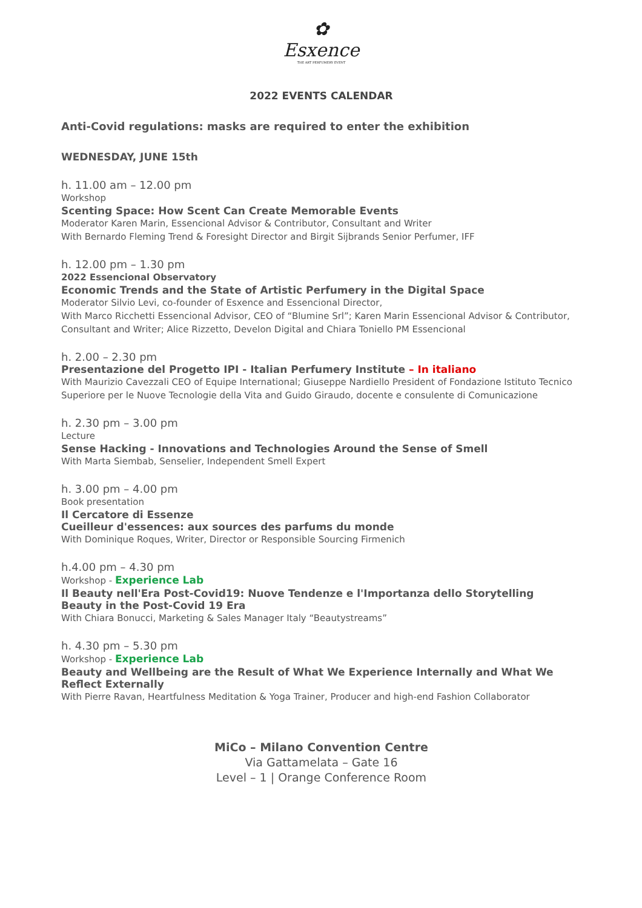✿
Esxence
THE ART PERFUMERY EVENT
2022 EVENTS CALENDAR
Anti-Covid regulations: masks are required to enter the exhibition
WEDNESDAY, JUNE 15th
h. 11.00 am – 12.00 pm
Workshop
Scenting Space: How Scent Can Create Memorable Events
Moderator Karen Marin, Essencional Advisor & Contributor, Consultant and Writer
With Bernardo Fleming Trend & Foresight Director and Birgit Sijbrands Senior Perfumer, IFF
h. 12.00 pm – 1.30 pm
2022 Essencional Observatory
Economic Trends and the State of Artistic Perfumery in the Digital Space
Moderator Silvio Levi, co-founder of Esxence and Essencional Director,
With Marco Ricchetti Essencional Advisor, CEO of “Blumine Srl”; Karen Marin Essencional Advisor & Contributor, Consultant and Writer; Alice Rizzetto, Develon Digital and Chiara Toniello PM Essencional
h. 2.00 – 2.30 pm
Presentazione del Progetto IPI - Italian Perfumery Institute – In italiano
With Maurizio Cavezzali CEO of Equipe International; Giuseppe Nardiello President of Fondazione Istituto Tecnico Superiore per le Nuove Tecnologie della Vita and Guido Giraudo, docente e consulente di Comunicazione
h. 2.30 pm – 3.00 pm
Lecture
Sense Hacking - Innovations and Technologies Around the Sense of Smell
With Marta Siembab, Senselier, Independent Smell Expert
h. 3.00 pm – 4.00 pm
Book presentation
Il Cercatore di Essenze
Cueilleur d'essences: aux sources des parfums du monde
With Dominique Roques, Writer, Director or Responsible Sourcing Firmenich
h.4.00 pm – 4.30 pm
Workshop - Experience Lab
Il Beauty nell'Era Post-Covid19: Nuove Tendenze e l'Importanza dello Storytelling
Beauty in the Post-Covid 19 Era
With Chiara Bonucci, Marketing & Sales Manager Italy “Beautystreams”
h. 4.30 pm – 5.30 pm
Workshop - Experience Lab
Beauty and Wellbeing are the Result of What We Experience Internally and What We Reflect Externally
With Pierre Ravan, Heartfulness Meditation & Yoga Trainer, Producer and high-end Fashion Collaborator
MiCo – Milano Convention Centre
Via Gattamelata – Gate 16
Level – 1 | Orange Conference Room